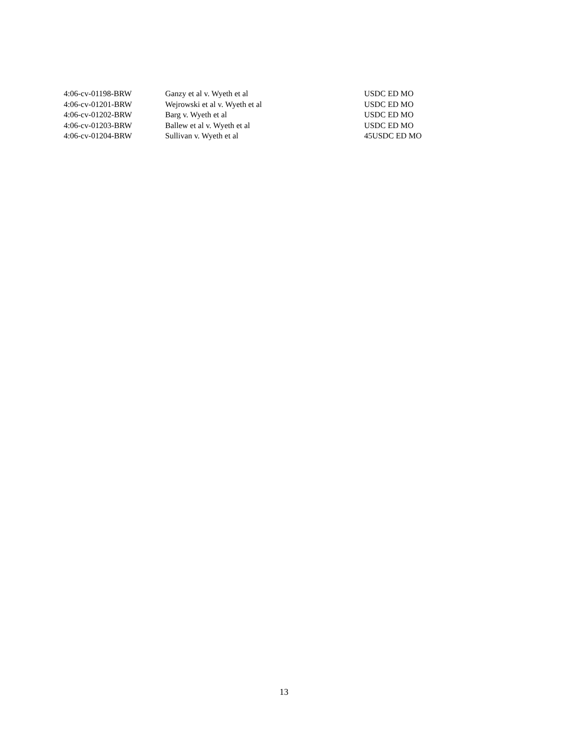| 4:06-cv-01198-BRW | Ganzy et al v. Wyeth et al | USDC ED MO |
| 4:06-cv-01201-BRW | Wejrowski et al v. Wyeth et al | USDC ED MO |
| 4:06-cv-01202-BRW | Barg v. Wyeth et al | USDC ED MO |
| 4:06-cv-01203-BRW | Ballew et al v. Wyeth et al | USDC ED MO |
| 4:06-cv-01204-BRW | Sullivan v. Wyeth et al | 45USDC ED MO |
13